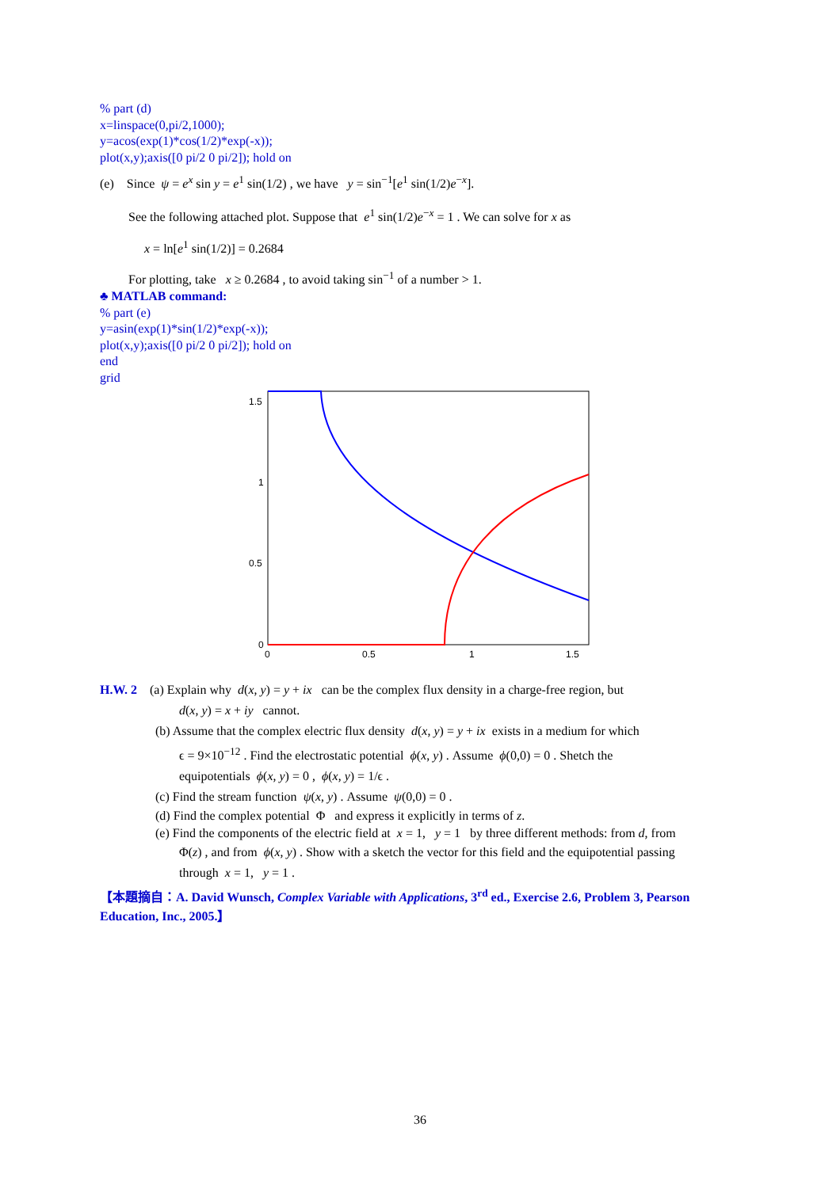% part (d)
x=linspace(0,pi/2,1000);
y=acos(exp(1)*cos(1/2)*exp(-x));
plot(x,y);axis([0 pi/2 0 pi/2]); hold on
(e) Since ψ = e<sup>x</sup> sin y = e<sup>1</sup> sin(1/2) , we have y = sin<sup>−1</sup>[e<sup>1</sup> sin(1/2)e<sup>−x</sup>].
See the following attached plot. Suppose that e<sup>1</sup> sin(1/2)e<sup>−x</sup> = 1 . We can solve for x as
x = ln[e<sup>1</sup> sin(1/2)] = 0.2684
For plotting, take x ≥ 0.2684 , to avoid taking sin<sup>−1</sup> of a number > 1.
♣ MATLAB command:
% part (e)
y=asin(exp(1)*sin(1/2)*exp(-x));
plot(x,y);axis([0 pi/2 0 pi/2]); hold on
end
grid
1.5
1
0.5
0
0
0.5
1
1.5
H.W. 2 (a) Explain why d(x, y) = y + ix can be the complex flux density in a charge-free region, but
d(x, y) = x + iy cannot.
(b) Assume that the complex electric flux density d(x, y) = y + ix exists in a medium for which
ϵ = 9×10<sup>−12</sup> . Find the electrostatic potential ϕ(x, y) . Assume ϕ(0,0) = 0 . Shetch the
equipotentials ϕ(x, y) = 0 , ϕ(x, y) = 1/ϵ .
(c) Find the stream function ψ(x, y) . Assume ψ(0,0) = 0 .
(d) Find the complex potential Φ and express it explicitly in terms of z.
(e) Find the components of the electric field at x = 1, y = 1 by three different methods: from d, from
Φ(z) , and from ϕ(x, y) . Show with a sketch the vector for this field and the equipotential passing
through x = 1, y = 1 .
【本題摘自：A. David Wunsch, Complex Variable with Applications, 3<sup>rd</sup> ed., Exercise 2.6, Problem 3, Pearson Education, Inc., 2005.】
36